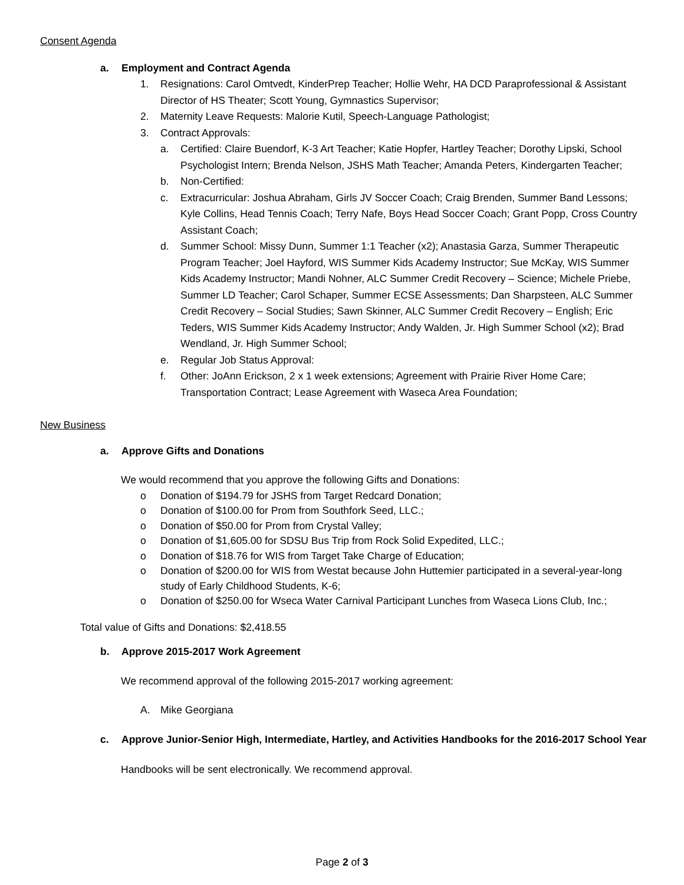Consent Agenda
a. Employment and Contract Agenda
1. Resignations: Carol Omtvedt, KinderPrep Teacher; Hollie Wehr, HA DCD Paraprofessional & Assistant Director of HS Theater; Scott Young, Gymnastics Supervisor;
2. Maternity Leave Requests: Malorie Kutil, Speech-Language Pathologist;
3. Contract Approvals:
a. Certified: Claire Buendorf, K-3 Art Teacher; Katie Hopfer, Hartley Teacher; Dorothy Lipski, School Psychologist Intern; Brenda Nelson, JSHS Math Teacher; Amanda Peters, Kindergarten Teacher;
b. Non-Certified:
c. Extracurricular: Joshua Abraham, Girls JV Soccer Coach; Craig Brenden, Summer Band Lessons; Kyle Collins, Head Tennis Coach; Terry Nafe, Boys Head Soccer Coach; Grant Popp, Cross Country Assistant Coach;
d. Summer School: Missy Dunn, Summer 1:1 Teacher (x2); Anastasia Garza, Summer Therapeutic Program Teacher; Joel Hayford, WIS Summer Kids Academy Instructor; Sue McKay, WIS Summer Kids Academy Instructor; Mandi Nohner, ALC Summer Credit Recovery – Science; Michele Priebe, Summer LD Teacher; Carol Schaper, Summer ECSE Assessments; Dan Sharpsteen, ALC Summer Credit Recovery – Social Studies; Sawn Skinner, ALC Summer Credit Recovery – English; Eric Teders, WIS Summer Kids Academy Instructor; Andy Walden, Jr. High Summer School (x2); Brad Wendland, Jr. High Summer School;
e. Regular Job Status Approval:
f. Other: JoAnn Erickson, 2 x 1 week extensions; Agreement with Prairie River Home Care; Transportation Contract; Lease Agreement with Waseca Area Foundation;
New Business
a. Approve Gifts and Donations
We would recommend that you approve the following Gifts and Donations:
o Donation of $194.79 for JSHS from Target Redcard Donation;
o Donation of $100.00 for Prom from Southfork Seed, LLC.;
o Donation of $50.00 for Prom from Crystal Valley;
o Donation of $1,605.00 for SDSU Bus Trip from Rock Solid Expedited, LLC.;
o Donation of $18.76 for WIS from Target Take Charge of Education;
o Donation of $200.00 for WIS from Westat because John Huttemier participated in a several-year-long study of Early Childhood Students, K-6;
o Donation of $250.00 for Wseca Water Carnival Participant Lunches from Waseca Lions Club, Inc.;
Total value of Gifts and Donations: $2,418.55
b. Approve 2015-2017 Work Agreement
We recommend approval of the following 2015-2017 working agreement:
A. Mike Georgiana
c. Approve Junior-Senior High, Intermediate, Hartley, and Activities Handbooks for the 2016-2017 School Year
Handbooks will be sent electronically. We recommend approval.
Page 2 of 3